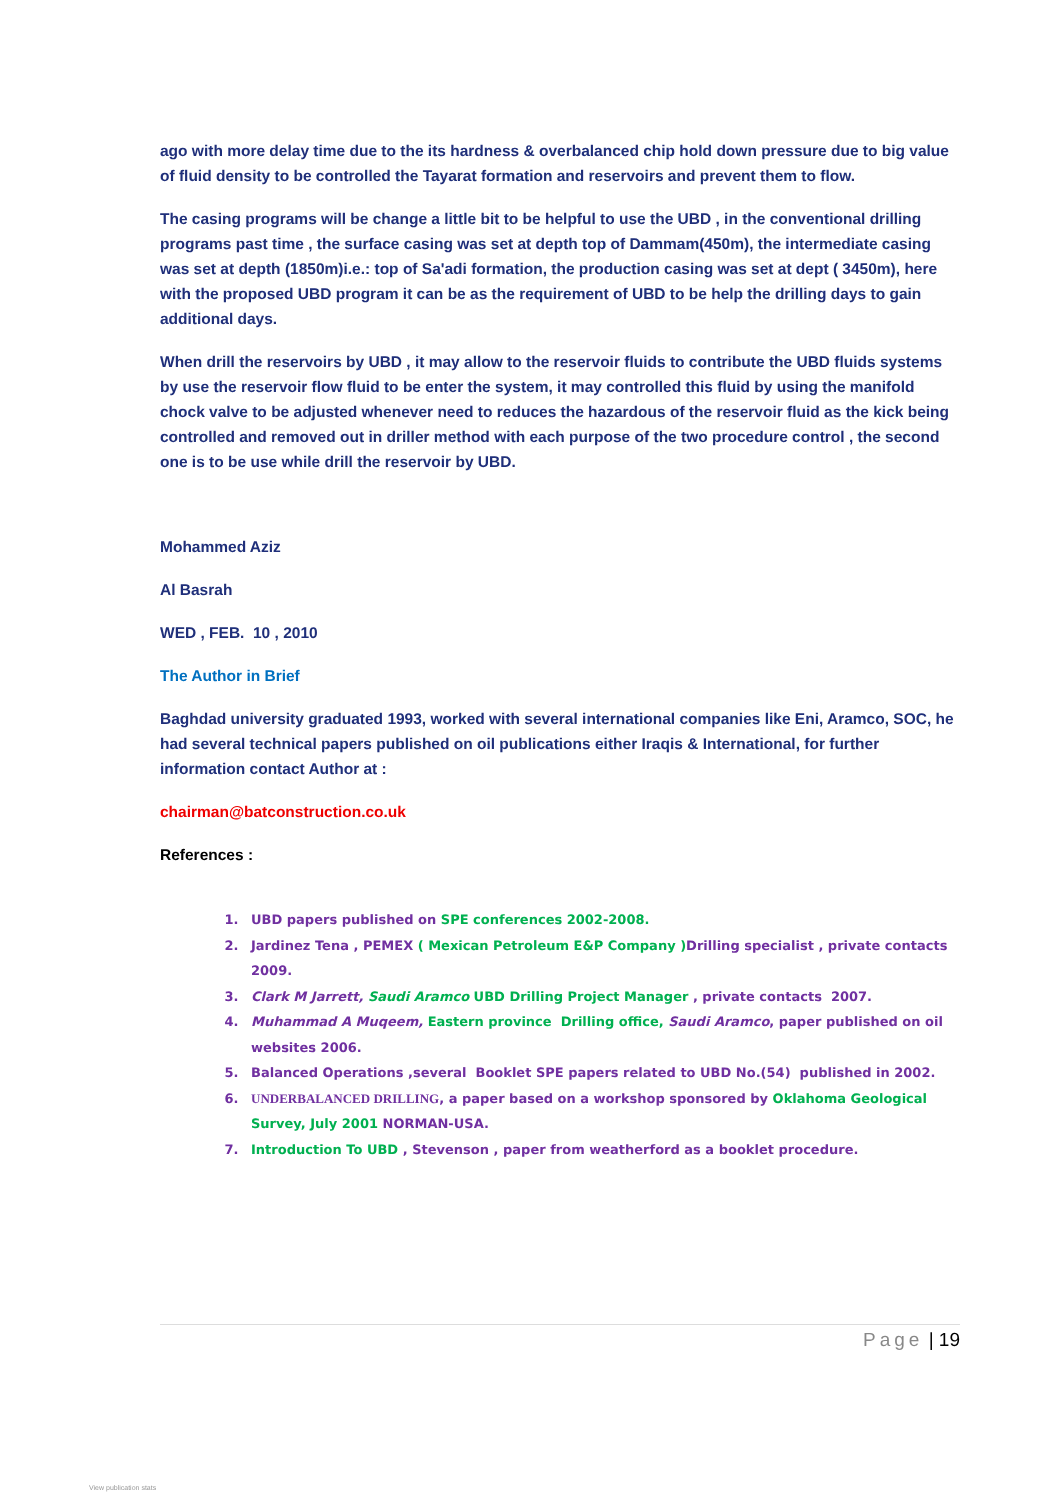ago with more delay time due to the its hardness & overbalanced chip hold down pressure due to big value of fluid density to be controlled the Tayarat formation and reservoirs and prevent them to flow.
The casing programs will be change a little bit to be helpful to use the UBD , in the conventional drilling programs past time , the surface casing was set at depth top of Dammam(450m), the intermediate casing was set at depth (1850m)i.e.: top of Sa'adi formation, the production casing was set at dept ( 3450m), here with the proposed UBD program it can be as the requirement of UBD to be help the drilling days to gain additional days.
When drill the reservoirs by UBD , it may allow to the reservoir fluids to contribute the UBD fluids systems by use the reservoir flow fluid to be enter the system, it may controlled this fluid by using the manifold chock valve to be adjusted whenever need to reduces the hazardous of the reservoir fluid as the kick being controlled and removed out in driller method with each purpose of the two procedure control , the second one is to be use while drill the reservoir by UBD.
Mohammed Aziz
Al Basrah
WED , FEB. 10 , 2010
The Author in Brief
Baghdad university graduated 1993, worked with several international companies like Eni, Aramco, SOC, he had several technical papers published on oil publications either Iraqis & International, for further information contact Author at :
chairman@batconstruction.co.uk
References :
1. UBD papers published on SPE conferences 2002-2008.
2. Jardinez Tena , PEMEX ( Mexican Petroleum E&P Company ) Drilling specialist , private contacts 2009.
3. Clark M Jarrett, Saudi Aramco UBD Drilling Project Manager , private contacts 2007.
4. Muhammad A Muqeem, Eastern province Drilling office, Saudi Aramco, paper published on oil websites 2006.
5. Balanced Operations ,several Booklet SPE papers related to UBD No.(54) published in 2002.
6. UNDERBALANCED DRILLING, a paper based on a workshop sponsored by Oklahoma Geological Survey, July 2001 NORMAN-USA.
7. Introduction To UBD , Stevenson , paper from weatherford as a booklet procedure.
Page | 19
View publication stats